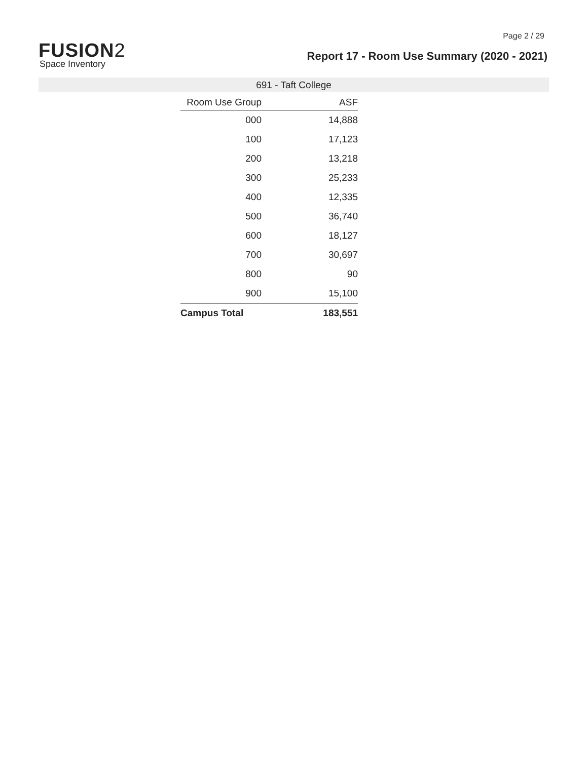Page 2 / 29
FUSION2
Space Inventory
Report 17 - Room Use Summary (2020 - 2021)
691 - Taft College
| Room Use Group | ASF |
| --- | --- |
| 000 | 14,888 |
| 100 | 17,123 |
| 200 | 13,218 |
| 300 | 25,233 |
| 400 | 12,335 |
| 500 | 36,740 |
| 600 | 18,127 |
| 700 | 30,697 |
| 800 | 90 |
| 900 | 15,100 |
| Campus Total | 183,551 |